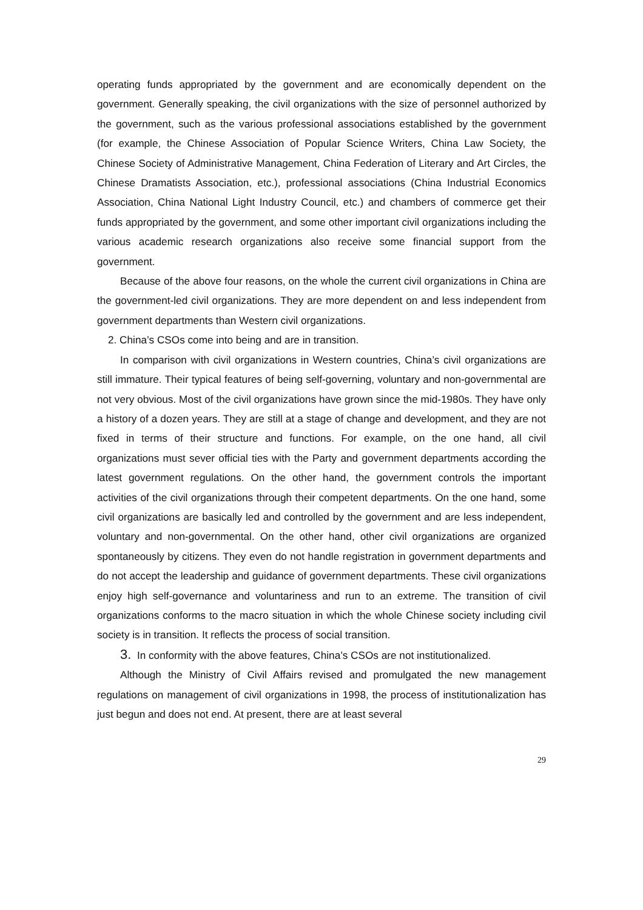operating funds appropriated by the government and are economically dependent on the government. Generally speaking, the civil organizations with the size of personnel authorized by the government, such as the various professional associations established by the government (for example, the Chinese Association of Popular Science Writers, China Law Society, the Chinese Society of Administrative Management, China Federation of Literary and Art Circles, the Chinese Dramatists Association, etc.), professional associations (China Industrial Economics Association, China National Light Industry Council, etc.) and chambers of commerce get their funds appropriated by the government, and some other important civil organizations including the various academic research organizations also receive some financial support from the government.
Because of the above four reasons, on the whole the current civil organizations in China are the government-led civil organizations. They are more dependent on and less independent from government departments than Western civil organizations.
2. China’s CSOs come into being and are in transition.
In comparison with civil organizations in Western countries, China’s civil organizations are still immature. Their typical features of being self-governing, voluntary and non-governmental are not very obvious. Most of the civil organizations have grown since the mid-1980s. They have only a history of a dozen years. They are still at a stage of change and development, and they are not fixed in terms of their structure and functions. For example, on the one hand, all civil organizations must sever official ties with the Party and government departments according the latest government regulations. On the other hand, the government controls the important activities of the civil organizations through their competent departments. On the one hand, some civil organizations are basically led and controlled by the government and are less independent, voluntary and non-governmental. On the other hand, other civil organizations are organized spontaneously by citizens. They even do not handle registration in government departments and do not accept the leadership and guidance of government departments. These civil organizations enjoy high self-governance and voluntariness and run to an extreme. The transition of civil organizations conforms to the macro situation in which the whole Chinese society including civil society is in transition. It reflects the process of social transition.
3. In conformity with the above features, China’s CSOs are not institutionalized.
Although the Ministry of Civil Affairs revised and promulgated the new management regulations on management of civil organizations in 1998, the process of institutionalization has just begun and does not end. At present, there are at least several
29